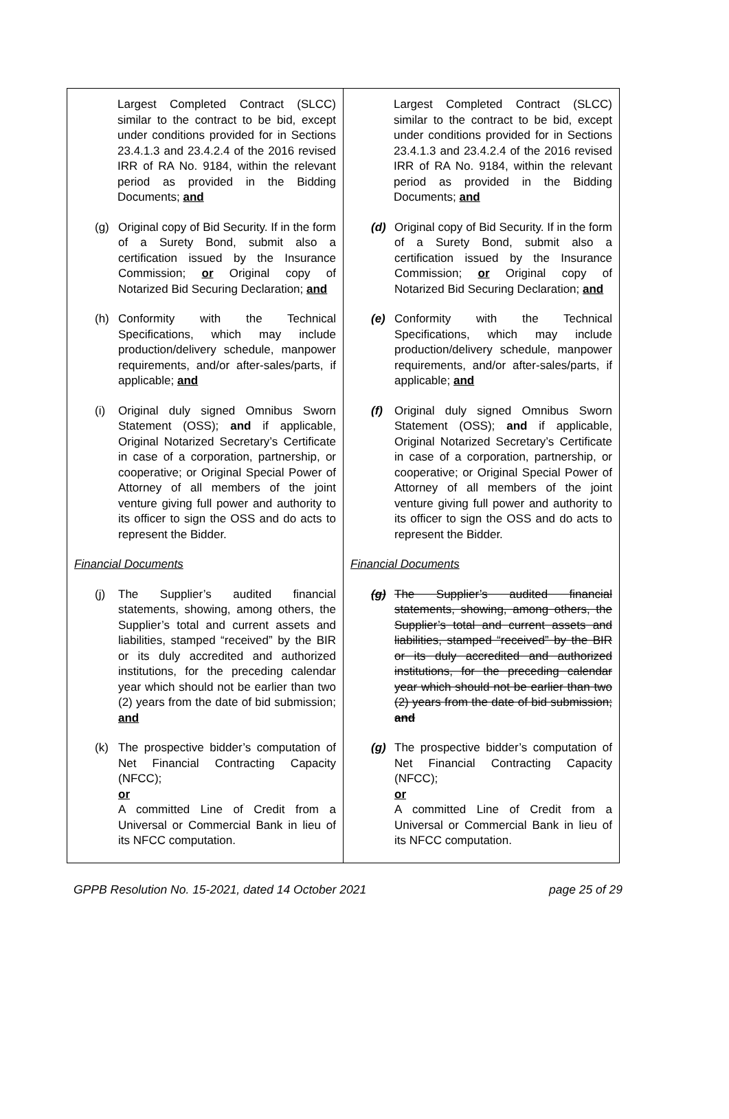| Largest Completed Contract (SLCC) similar to the contract to be bid, except under conditions provided for in Sections 23.4.1.3 and 23.4.2.4 of the 2016 revised IRR of RA No. 9184, within the relevant period as provided in the Bidding Documents; and (g) Original copy of Bid Security. If in the form of a Surety Bond, submit also a certification issued by the Insurance Commission; or Original copy of Notarized Bid Securing Declaration; and (h) Conformity with the Technical Specifications, which may include production/delivery schedule, manpower requirements, and/or after-sales/parts, if applicable; and (i) Original duly signed Omnibus Sworn Statement (OSS); and if applicable, Original Notarized Secretary’s Certificate in case of a corporation, partnership, or cooperative; or Original Special Power of Attorney of all members of the joint venture giving full power and authority to its officer to sign the OSS and do acts to represent the Bidder. Financial Documents (j) The Supplier’s audited financial statements, showing, among others, the Supplier’s total and current assets and liabilities, stamped “received” by the BIR or its duly accredited and authorized institutions, for the preceding calendar year which should not be earlier than two (2) years from the date of bid submission; and (k) The prospective bidder’s computation of Net Financial Contracting Capacity (NFCC); or A committed Line of Credit from a Universal or Commercial Bank in lieu of its NFCC computation. | Largest Completed Contract (SLCC) similar to the contract to be bid, except under conditions provided for in Sections 23.4.1.3 and 23.4.2.4 of the 2016 revised IRR of RA No. 9184, within the relevant period as provided in the Bidding Documents; and (d) Original copy of Bid Security. If in the form of a Surety Bond, submit also a certification issued by the Insurance Commission; or Original copy of Notarized Bid Securing Declaration; and (e) Conformity with the Technical Specifications, which may include production/delivery schedule, manpower requirements, and/or after-sales/parts, if applicable; and (f) Original duly signed Omnibus Sworn Statement (OSS); and if applicable, Original Notarized Secretary’s Certificate in case of a corporation, partnership, or cooperative; or Original Special Power of Attorney of all members of the joint venture giving full power and authority to its officer to sign the OSS and do acts to represent the Bidder. Financial Documents (g) The Supplier’s audited financial statements, showing, among others, the Supplier’s total and current assets and liabilities, stamped “received” by the BIR or its duly accredited and authorized institutions, for the preceding calendar year which should not be earlier than two (2) years from the date of bid submission; and (g) The prospective bidder’s computation of Net Financial Contracting Capacity (NFCC); or A committed Line of Credit from a Universal or Commercial Bank in lieu of its NFCC computation. |
GPPB Resolution No. 15-2021, dated 14 October 2021 page 25 of 29